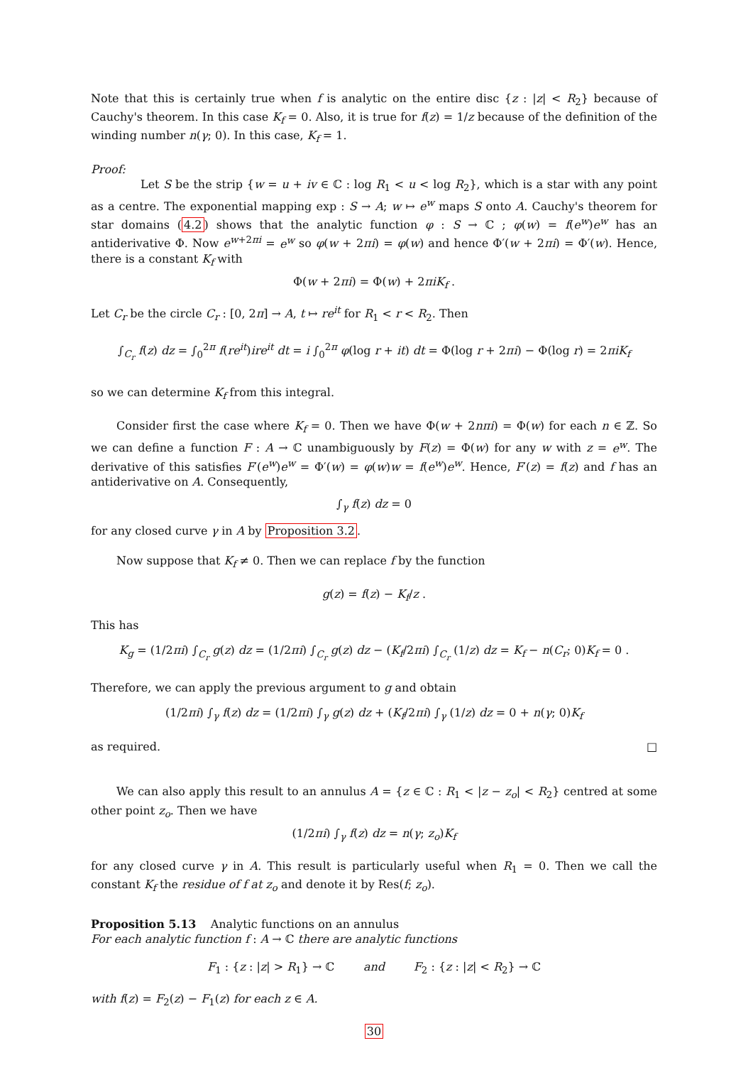Note that this is certainly true when f is analytic on the entire disc {z : |z| < R<sub>2</sub>} because of Cauchy's theorem. In this case K<sub>f</sub> = 0. Also, it is true for f(z) = 1/z because of the definition of the winding number n(γ; 0). In this case, K<sub>f</sub> = 1.
Proof:
Let S be the strip {w = u + iv ∈ ℂ : log R<sub>1</sub> < u < log R<sub>2</sub>}, which is a star with any point as a centre. The exponential mapping exp : S → A; w ↦ e<sup>w</sup> maps S onto A. Cauchy's theorem for star domains (4.2) shows that the analytic function φ : S → ℂ ; φ(w) = f(e<sup>w</sup>)e<sup>w</sup> has an antiderivative Φ. Now e<sup>w+2πi</sup> = e<sup>w</sup> so φ(w + 2πi) = φ(w) and hence Φ′(w + 2πi) = Φ′(w). Hence, there is a constant K<sub>f</sub> with
Φ(w + 2πi) = Φ(w) + 2πiK<sub>f</sub> .
Let C<sub>r</sub> be the circle C<sub>r</sub> : [0, 2π] → A, t ↦ re<sup>it</sup> for R<sub>1</sub> < r < R<sub>2</sub>. Then
∫<sub>C<sub>r</sub></sub> f(z) dz = ∫<sub>0</sub><sup>2π</sup> f(re<sup>it</sup>)ire<sup>it</sup> dt = i ∫<sub>0</sub><sup>2π</sup> φ(log r + it) dt = Φ(log r + 2πi) − Φ(log r) = 2πiK<sub>f</sub>
so we can determine K<sub>f</sub> from this integral.
Consider first the case where K<sub>f</sub> = 0. Then we have Φ(w + 2nπi) = Φ(w) for each n ∈ ℤ. So we can define a function F : A → ℂ unambiguously by F(z) = Φ(w) for any w with z = e<sup>w</sup>. The derivative of this satisfies F′(e<sup>w</sup>)e<sup>w</sup> = Φ′(w) = φ(w)w = f(e<sup>w</sup>)e<sup>w</sup>. Hence, F′(z) = f(z) and f has an antiderivative on A. Consequently,
∫<sub>γ</sub> f(z) dz = 0
for any closed curve γ in A by Proposition 3.2.
Now suppose that K<sub>f</sub> ≠ 0. Then we can replace f by the function
g(z) = f(z) − K<sub>f</sub>/z .
This has
K<sub>g</sub> = (1/2πi) ∫<sub>C<sub>r</sub></sub> g(z) dz = (1/2πi) ∫<sub>C<sub>r</sub></sub> g(z) dz − (K<sub>f</sub>/2πi) ∫<sub>C<sub>r</sub></sub> (1/z) dz = K<sub>f</sub> − n(C<sub>r</sub>; 0)K<sub>f</sub> = 0 .
Therefore, we can apply the previous argument to g and obtain
(1/2πi) ∫<sub>γ</sub> f(z) dz = (1/2πi) ∫<sub>γ</sub> g(z) dz + (K<sub>f</sub>/2πi) ∫<sub>γ</sub> (1/z) dz = 0 + n(γ; 0)K<sub>f</sub>
as required. □
We can also apply this result to an annulus A = {z ∈ ℂ : R<sub>1</sub> < |z − z<sub>o</sub>| < R<sub>2</sub>} centred at some other point z<sub>o</sub>. Then we have
(1/2πi) ∫<sub>γ</sub> f(z) dz = n(γ; z<sub>o</sub>)K<sub>f</sub>
for any closed curve γ in A. This result is particularly useful when R<sub>1</sub> = 0. Then we call the constant K<sub>f</sub> the residue of f at z<sub>o</sub> and denote it by Res(f; z<sub>o</sub>).
Proposition 5.13 Analytic functions on an annulus
For each analytic function f : A → ℂ there are analytic functions
F<sub>1</sub> : {z : |z| > R<sub>1</sub>} → ℂ and F<sub>2</sub> : {z : |z| < R<sub>2</sub>} → ℂ
with f(z) = F<sub>2</sub>(z) − F<sub>1</sub>(z) for each z ∈ A.
30